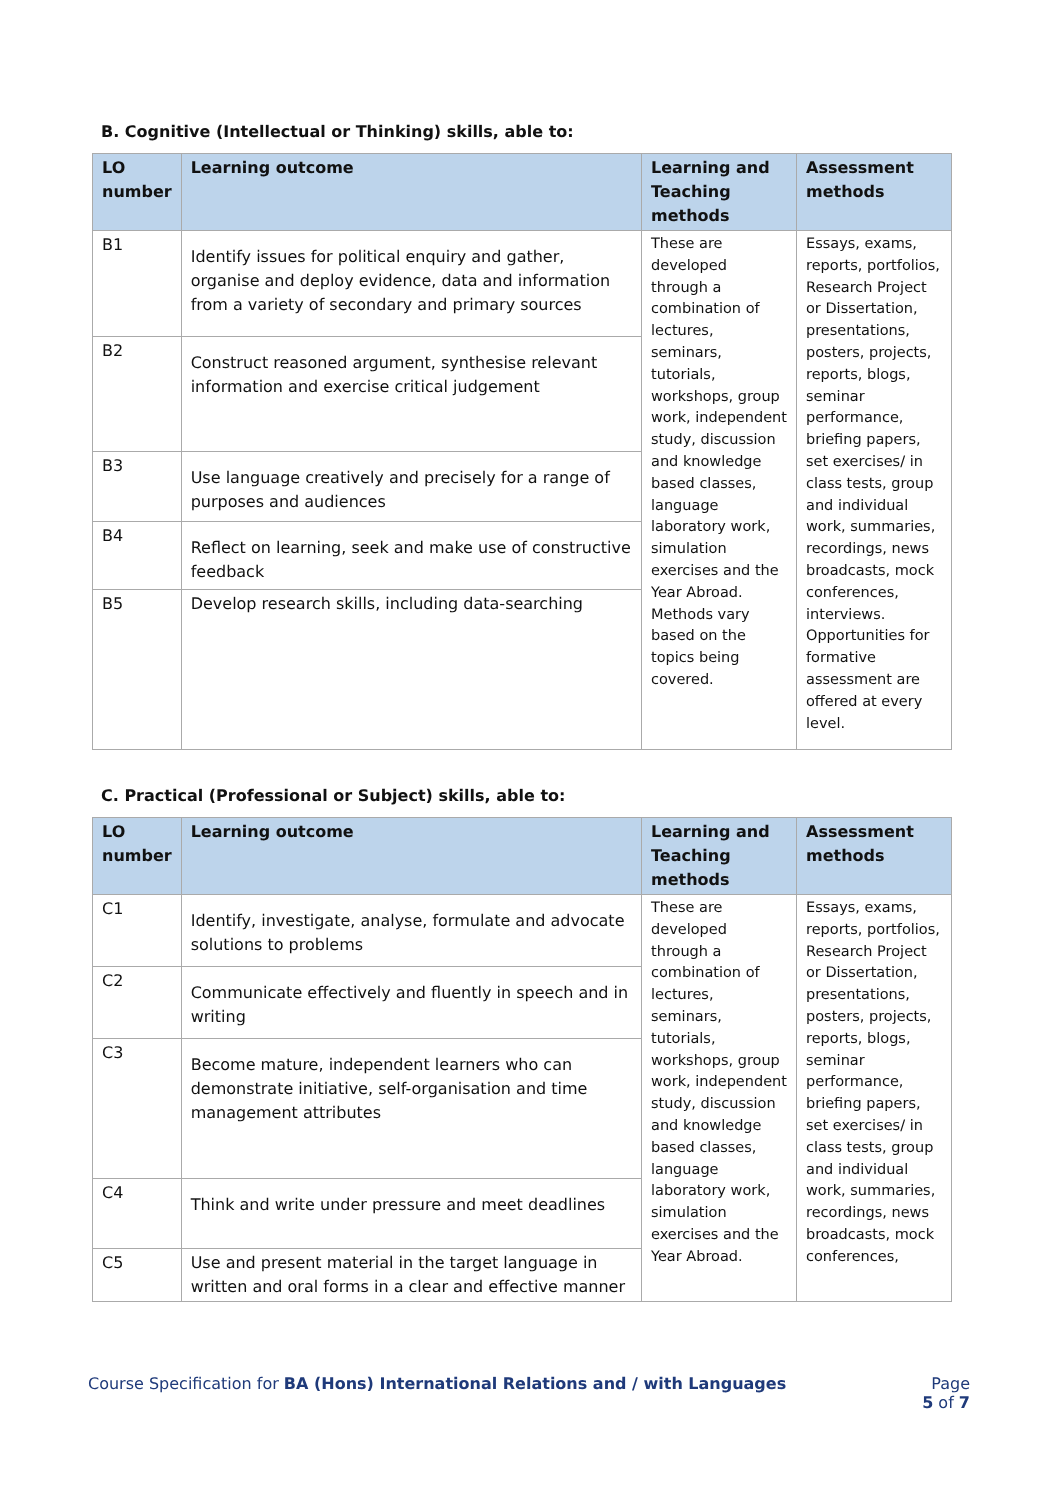B. Cognitive (Intellectual or Thinking) skills, able to:
| LO number | Learning outcome | Learning and Teaching methods | Assessment methods |
| --- | --- | --- | --- |
| B1 | Identify issues for political enquiry and gather, organise and deploy evidence, data and information from a variety of secondary and primary sources | These are developed through a combination of lectures, seminars, tutorials, workshops, group work, independent study, discussion and knowledge based classes, language laboratory work, simulation exercises and the Year Abroad. Methods vary based on the topics being covered. | Essays, exams, reports, portfolios, Research Project or Dissertation, presentations, posters, projects, reports, blogs, seminar performance, briefing papers, set exercises/ in class tests, group and individual work, summaries, recordings, news broadcasts, mock conferences, interviews. Opportunities for formative assessment are offered at every level. |
| B2 | Construct reasoned argument, synthesise relevant information and exercise critical judgement | | |
| B3 | Use language creatively and precisely for a range of purposes and audiences | | |
| B4 | Reflect on learning, seek and make use of constructive feedback | | |
| B5 | Develop research skills, including data-searching | | |
C. Practical (Professional or Subject) skills, able to:
| LO number | Learning outcome | Learning and Teaching methods | Assessment methods |
| --- | --- | --- | --- |
| C1 | Identify, investigate, analyse, formulate and advocate solutions to problems | These are developed through a combination of lectures, seminars, tutorials, workshops, group work, independent study, discussion and knowledge based classes, language laboratory work, simulation exercises and the Year Abroad. | Essays, exams, reports, portfolios, Research Project or Dissertation, presentations, posters, projects, reports, blogs, seminar performance, briefing papers, set exercises/ in class tests, group and individual work, summaries, recordings, news broadcasts, mock conferences, |
| C2 | Communicate effectively and fluently in speech and in writing | | |
| C3 | Become mature, independent learners who can demonstrate initiative, self-organisation and time management attributes | | |
| C4 | Think and write under pressure and meet deadlines | | |
| C5 | Use and present material in the target language in written and oral forms in a clear and effective manner | | |
Course Specification for BA (Hons) International Relations and / with Languages
Page
5 of 7